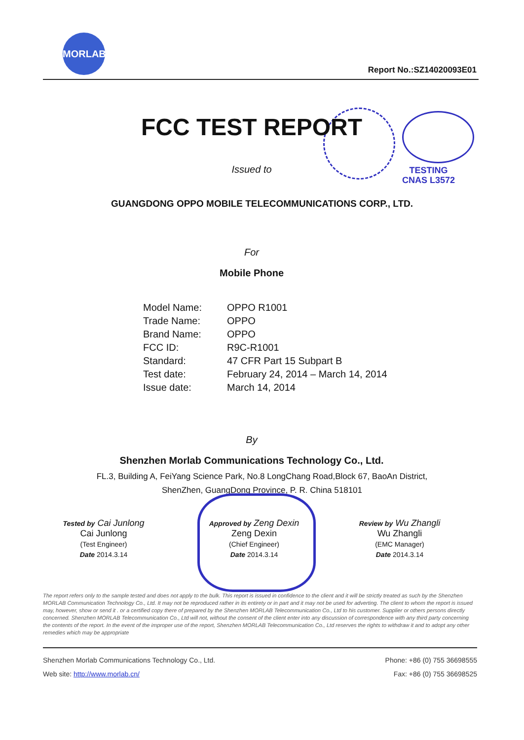MORLAB
Report No.:SZ14020093E01
FCC TEST REPORT
Issued to
TESTING
CNAS L3572
GUANGDONG OPPO MOBILE TELECOMMUNICATIONS CORP., LTD.
For
Mobile Phone
| Model Name: | OPPO R1001 |
| Trade Name: | OPPO |
| Brand Name: | OPPO |
| FCC ID: | R9C-R1001 |
| Standard: | 47 CFR Part 15 Subpart B |
| Test date: | February 24, 2014 – March 14, 2014 |
| Issue date: | March 14, 2014 |
By
Shenzhen Morlab Communications Technology Co., Ltd.
FL.3, Building A, FeiYang Science Park, No.8 LongChang Road,Block 67, BaoAn District,
ShenZhen, GuangDong Province, P. R. China 518101
Tested by Cai Junlong
Cai Junlong
(Test Engineer)
Date 2014.3.14
Approved by Zeng Dexin
Zeng Dexin
(Chief Engineer)
Date 2014.3.14
Review by Wu Zhangli
Wu Zhangli
(EMC Manager)
Date 2014.3.14
The report refers only to the sample tested and does not apply to the bulk. This report is issued in confidence to the client and it will be strictly treated as such by the Shenzhen MORLAB Communication Technology Co., Ltd. It may not be reproduced rather in its entirety or in part and it may not be used for adverting. The client to whom the report is issued may, however, show or send it . or a certified copy there of prepared by the Shenzhen MORLAB Telecommunication Co., Ltd to his customer. Supplier or others persons directly concerned. Shenzhen MORLAB Telecommunication Co., Ltd will not, without the consent of the client enter into any discussion of correspondence with any third party concerning the contents of the report. In the event of the improper use of the report, Shenzhen MORLAB Telecommunication Co., Ltd reserves the rights to withdraw it and to adopt any other remedies which may be appropriate
Shenzhen Morlab Communications Technology Co., Ltd.
Web site: http://www.morlab.cn/
Phone: +86 (0) 755 36698555
Fax: +86 (0) 755 36698525